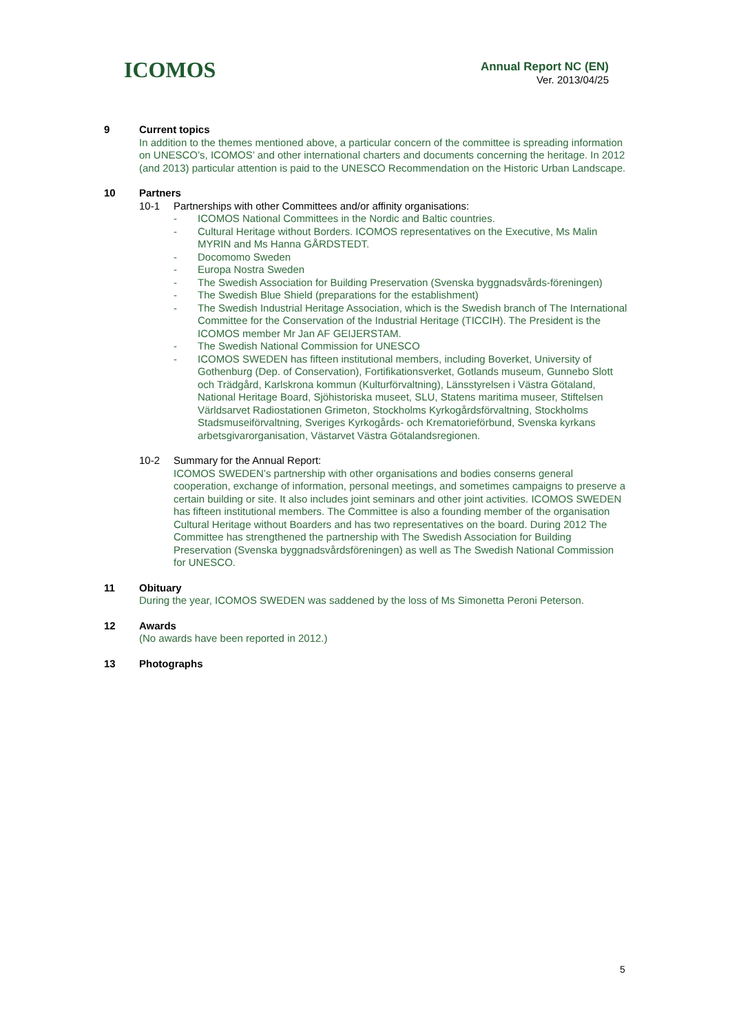ICOMOS
Annual Report NC (EN)
Ver. 2013/04/25
9 Current topics
In addition to the themes mentioned above, a particular concern of the committee is spreading information on UNESCO’s, ICOMOS’ and other international charters and documents concerning the heritage. In 2012 (and 2013) particular attention is paid to the UNESCO Recommendation on the Historic Urban Landscape.
10 Partners
10-1 Partnerships with other Committees and/or affinity organisations:
- ICOMOS National Committees in the Nordic and Baltic countries.
- Cultural Heritage without Borders. ICOMOS representatives on the Executive, Ms Malin MYRIN and Ms Hanna GÅRDSTEDT.
- Docomomo Sweden
- Europa Nostra Sweden
- The Swedish Association for Building Preservation (Svenska byggnadsvårds-föreningen)
- The Swedish Blue Shield (preparations for the establishment)
- The Swedish Industrial Heritage Association, which is the Swedish branch of The International Committee for the Conservation of the Industrial Heritage (TICCIH). The President is the ICOMOS member Mr Jan AF GEIJERSTAM.
- The Swedish National Commission for UNESCO
- ICOMOS SWEDEN has fifteen institutional members, including Boverket, University of Gothenburg (Dep. of Conservation), Fortifikationsverket, Gotlands museum, Gunnebo Slott och Trädgård, Karlskrona kommun (Kulturförvaltning), Länsstyrelsen i Västra Götaland, National Heritage Board, Sjöhistoriska museet, SLU, Statens maritima museer, Stiftelsen Världsarvet Radiostationen Grimeton, Stockholms Kyrkogårdsförvaltning, Stockholms Stadsmuseiförvaltning, Sveriges Kyrkogårds- och Krematorieförbund, Svenska kyrkans arbetsgivarorganisation, Västarvet Västra Götalandsregionen.
10-2 Summary for the Annual Report:
ICOMOS SWEDEN’s partnership with other organisations and bodies conserns general cooperation, exchange of information, personal meetings, and sometimes campaigns to preserve a certain building or site. It also includes joint seminars and other joint activities. ICOMOS SWEDEN has fifteen institutional members. The Committee is also a founding member of the organisation Cultural Heritage without Boarders and has two representatives on the board. During 2012 The Committee has strengthened the partnership with The Swedish Association for Building Preservation (Svenska byggnadsvårdsföreningen) as well as The Swedish National Commission for UNESCO.
11 Obituary
During the year, ICOMOS SWEDEN was saddened by the loss of Ms Simonetta Peroni Peterson.
12 Awards
(No awards have been reported in 2012.)
13 Photographs
5